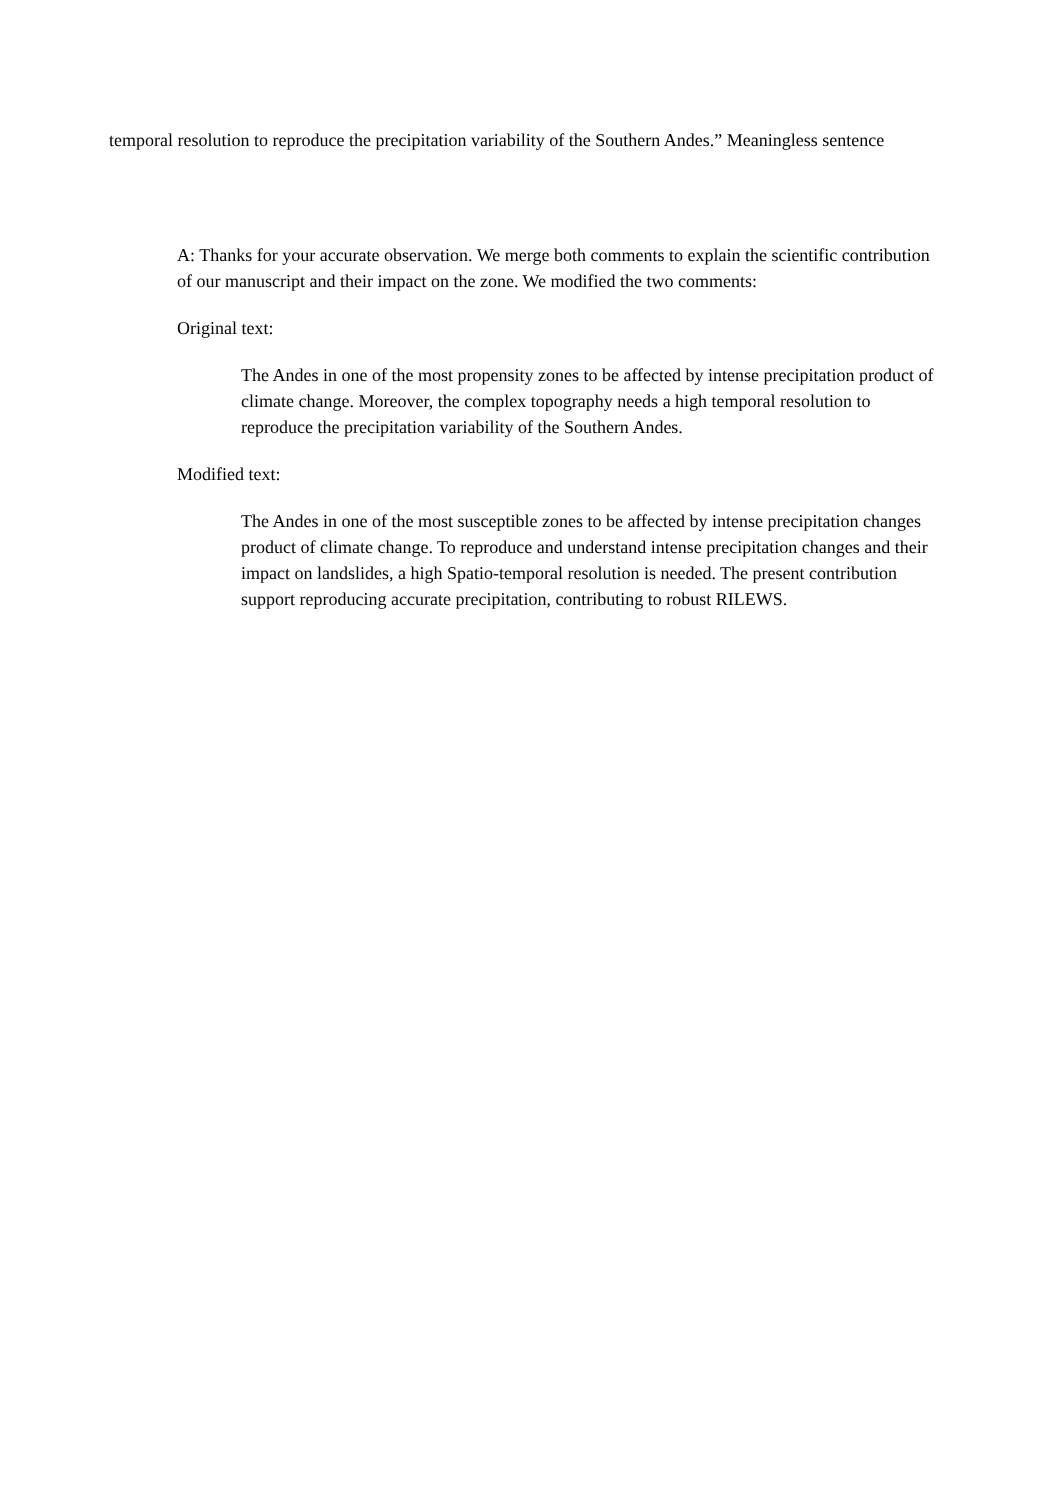temporal resolution to reproduce the precipitation variability of the Southern Andes.” Meaningless sentence
A: Thanks for your accurate observation. We merge both comments to explain the scientific contribution of our manuscript and their impact on the zone. We modified the two comments:
Original text:
The Andes in one of the most propensity zones to be affected by intense precipitation product of climate change. Moreover, the complex topography needs a high temporal resolution to reproduce the precipitation variability of the Southern Andes.
Modified text:
The Andes in one of the most susceptible zones to be affected by intense precipitation changes product of climate change. To reproduce and understand intense precipitation changes and their impact on landslides, a high Spatio-temporal resolution is needed. The present contribution support reproducing accurate precipitation, contributing to robust RILEWS.